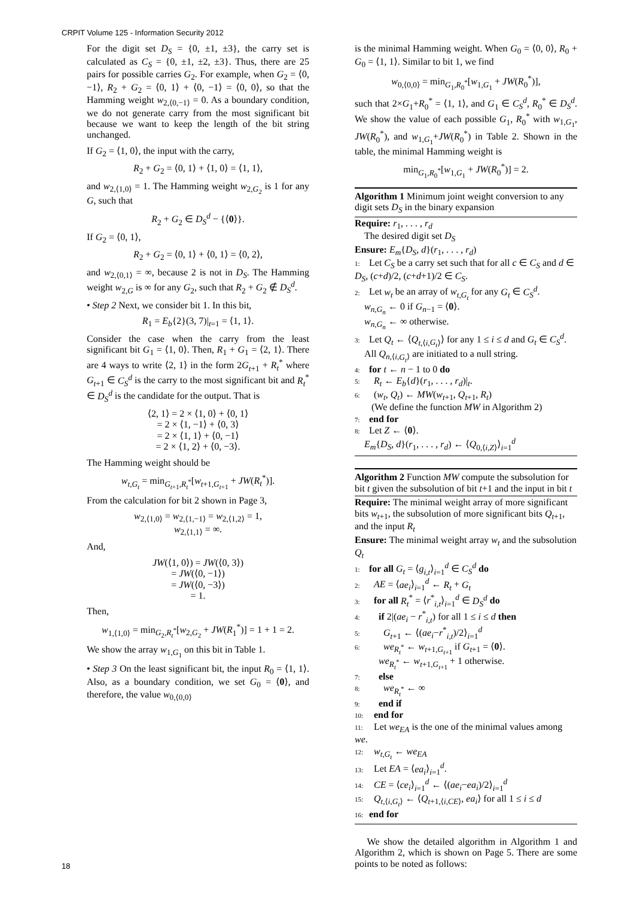CRPIT Volume 125 - Information Security 2012
For the digit set D<sub>S</sub> = {0, ±1, ±3}, the carry set is calculated as C<sub>S</sub> = {0, ±1, ±2, ±3}. Thus, there are 25 pairs for possible carries G<sub>2</sub>. For example, when G<sub>2</sub> = ⟨0, −1⟩, R<sub>2</sub> + G<sub>2</sub> = ⟨0, 1⟩ + ⟨0, −1⟩ = ⟨0, 0⟩, so that the Hamming weight w<sub>2,⟨0,−1⟩</sub> = 0. As a boundary condition, we do not generate carry from the most significant bit because we want to keep the length of the bit string unchanged.
If G<sub>2</sub> = ⟨1, 0⟩, the input with the carry,
R<sub>2</sub> + G<sub>2</sub> = ⟨0, 1⟩ + ⟨1, 0⟩ = ⟨1, 1⟩,
and w<sub>2,⟨1,0⟩</sub> = 1. The Hamming weight w<sub>2,G<sub>2</sub></sub> is 1 for any G, such that
R<sub>2</sub> + G<sub>2</sub> ∈ D<sub>S</sub><sup>d</sup> − {⟨0⟩}.
If G<sub>2</sub> = ⟨0, 1⟩,
R<sub>2</sub> + G<sub>2</sub> = ⟨0, 1⟩ + ⟨0, 1⟩ = ⟨0, 2⟩,
and w<sub>2,⟨0,1⟩</sub> = ∞, because 2 is not in D<sub>S</sub>. The Hamming weight w<sub>2,G</sub> is ∞ for any G<sub>2</sub>, such that R<sub>2</sub> + G<sub>2</sub> ∉ D<sub>S</sub><sup>d</sup>.
• Step 2 Next, we consider bit 1. In this bit,
R<sub>1</sub> = E<sub>b</sub>{2}(3, 7)|<sub>t=1</sub> = ⟨1, 1⟩.
Consider the case when the carry from the least significant bit G<sub>1</sub> = ⟨1, 0⟩. Then, R<sub>1</sub> + G<sub>1</sub> = ⟨2, 1⟩. There are 4 ways to write ⟨2, 1⟩ in the form 2G<sub>t+1</sub> + R<sub>t</sub><sup>*</sup> where G<sub>t+1</sub> ∈ C<sub>S</sub><sup>d</sup> is the carry to the most significant bit and R<sub>t</sub><sup>*</sup> ∈ D<sub>S</sub><sup>d</sup> is the candidate for the output. That is
⟨2, 1⟩ = 2 × ⟨1, 0⟩ + ⟨0, 1⟩
= 2 × ⟨1, −1⟩ + ⟨0, 3⟩
= 2 × ⟨1, 1⟩ + ⟨0, −1⟩
= 2 × ⟨1, 2⟩ + ⟨0, −3⟩.
The Hamming weight should be
w<sub>t,G<sub>t</sub></sub> = min<sub>G<sub>t+1</sub>,R<sub>t</sub><sup>*</sup></sub>[w<sub>t+1,G<sub>t+1</sub></sub> + JW(R<sub>t</sub><sup>*</sup>)].
From the calculation for bit 2 shown in Page 3,
w<sub>2,⟨1,0⟩</sub> = w<sub>2,⟨1,−1⟩</sub> = w<sub>2,⟨1,2⟩</sub> = 1,
w<sub>2,⟨1,1⟩</sub> = ∞.
And,
JW(⟨1, 0⟩) = JW(⟨0, 3⟩)
= JW(⟨0, −1⟩)
= JW(⟨0, −3⟩)
= 1.
Then,
w<sub>1,⟨1,0⟩</sub> = min<sub>G<sub>2</sub>,R<sub>t</sub><sup>*</sup></sub>[w<sub>2,G<sub>2</sub></sub> + JW(R<sub>1</sub><sup>*</sup>)] = 1 + 1 = 2.
We show the array w<sub>1,G<sub>1</sub></sub> on this bit in Table 1.
• Step 3 On the least significant bit, the input R<sub>0</sub> = ⟨1, 1⟩. Also, as a boundary condition, we set G<sub>0</sub> = ⟨0⟩, and therefore, the value w<sub>0,⟨0,0⟩</sub>
is the minimal Hamming weight. When G<sub>0</sub> = ⟨0, 0⟩, R<sub>0</sub> + G<sub>0</sub> = ⟨1, 1⟩. Similar to bit 1, we find
w<sub>0,⟨0,0⟩</sub> = min<sub>G<sub>1</sub>,R<sub>0</sub><sup>*</sup></sub>[w<sub>1,G<sub>1</sub></sub> + JW(R<sub>0</sub><sup>*</sup>)],
such that 2×G<sub>1</sub>+R<sub>0</sub><sup>*</sup> = ⟨1, 1⟩, and G<sub>1</sub> ∈ C<sub>S</sub><sup>d</sup>, R<sub>0</sub><sup>*</sup> ∈ D<sub>S</sub><sup>d</sup>. We show the value of each possible G<sub>1</sub>, R<sub>0</sub><sup>*</sup> with w<sub>1,G<sub>1</sub></sub>, JW(R<sub>0</sub><sup>*</sup>), and w<sub>1,G<sub>1</sub></sub>+JW(R<sub>0</sub><sup>*</sup>) in Table 2. Shown in the table, the minimal Hamming weight is
min<sub>G<sub>1</sub>,R<sub>0</sub><sup>*</sup></sub>[w<sub>1,G<sub>1</sub></sub> + JW(R<sub>0</sub><sup>*</sup>)] = 2.
Algorithm 1 Minimum joint weight conversion to any digit sets D<sub>S</sub> in the binary expansion
Require: r<sub>1</sub>, . . . , r<sub>d</sub>
The desired digit set D<sub>S</sub>
Ensure: E<sub>m</sub>{D<sub>S</sub>, d}(r<sub>1</sub>, . . . , r<sub>d</sub>)
1: Let C<sub>S</sub> be a carry set such that for all c ∈ C<sub>S</sub> and d ∈ D<sub>S</sub>, (c+d)/2, (c+d+1)/2 ∈ C<sub>S</sub>.
2: Let w<sub>t</sub> be an array of w<sub>t,G<sub>t</sub></sub> for any G<sub>t</sub> ∈ C<sub>S</sub><sup>d</sup>.
w<sub>n,G<sub>n</sub></sub> ← 0 if G<sub>n−1</sub> = ⟨0⟩.
w<sub>n,G<sub>n</sub></sub> ← ∞ otherwise.
3: Let Q<sub>t</sub> ← ⟨Q<sub>t,⟨i,G<sub>t</sub>⟩</sub>⟩ for any 1 ≤ i ≤ d and G<sub>t</sub> ∈ C<sub>S</sub><sup>d</sup>.
All Q<sub>n,⟨i,G<sub>t</sub>⟩</sub> are initiated to a null string.
4: for t ← n − 1 to 0 do
5: R<sub>t</sub> ← E<sub>b</sub>{d}(r<sub>1</sub>, . . . , r<sub>d</sub>)|<sub>t</sub>.
6: (w<sub>t</sub>, Q<sub>t</sub>) ← MW(w<sub>t+1</sub>, Q<sub>t+1</sub>, R<sub>t</sub>)
(We define the function MW in Algorithm 2)
7: end for
8: Let Z ← ⟨0⟩.
E<sub>m</sub>{D<sub>S</sub>, d}(r<sub>1</sub>, . . . , r<sub>d</sub>) ← ⟨Q<sub>0,⟨i,Z⟩</sub>⟩<sub>i=1</sub><sup>d</sup>
Algorithm 2 Function MW compute the subsolution for bit t given the subsolution of bit t+1 and the input in bit t
Require: The minimal weight array of more significant bits w<sub>t+1</sub>, the subsolution of more significant bits Q<sub>t+1</sub>, and the input R<sub>t</sub>
Ensure: The minimal weight array w<sub>t</sub> and the subsolution Q<sub>t</sub>
1: for all G<sub>t</sub> = ⟨g<sub>i,t</sub>⟩<sub>i=1</sub><sup>d</sup> ∈ C<sub>S</sub><sup>d</sup> do
2: AE = ⟨ae<sub>i</sub>⟩<sub>i=1</sub><sup>d</sup> ← R<sub>t</sub> + G<sub>t</sub>
3: for all R<sub>t</sub><sup>*</sup> = ⟨r<sup>*</sup><sub>i,t</sub>⟩<sub>i=1</sub><sup>d</sup> ∈ D<sub>S</sub><sup>d</sup> do
4: if 2|(ae<sub>i</sub> − r<sup>*</sup><sub>i,t</sub>) for all 1 ≤ i ≤ d then
5: G<sub>t+1</sub> ← ⟨(ae<sub>i</sub>−r<sup>*</sup><sub>i,t</sub>)/2⟩<sub>i=1</sub><sup>d</sup>
6: we<sub>R<sub>t</sub><sup>*</sup></sub> ← w<sub>t+1,G<sub>t+1</sub></sub> if G<sub>t+1</sub> = ⟨0⟩.
we<sub>R<sub>t</sub><sup>*</sup></sub> ← w<sub>t+1,G<sub>t+1</sub></sub> + 1 otherwise.
7: else
8: we<sub>R<sub>t</sub><sup>*</sup></sub> ← ∞
9: end if
10: end for
11: Let we<sub>EA</sub> is the one of the minimal values among we.
12: w<sub>t,G<sub>t</sub></sub> ← we<sub>EA</sub>
13: Let EA = ⟨ea<sub>i</sub>⟩<sub>i=1</sub><sup>d</sup>.
14: CE = ⟨ce<sub>i</sub>⟩<sub>i=1</sub><sup>d</sup> ← ⟨(ae<sub>i</sub>−ea<sub>i</sub>)/2⟩<sub>i=1</sub><sup>d</sup>
15: Q<sub>t,⟨i,G<sub>t</sub>⟩</sub> ← ⟨Q<sub>t+1,⟨i,CE⟩</sub>, ea<sub>i</sub>⟩ for all 1 ≤ i ≤ d
16: end for
We show the detailed algorithm in Algorithm 1 and Algorithm 2, which is shown on Page 5. There are some points to be noted as follows:
18